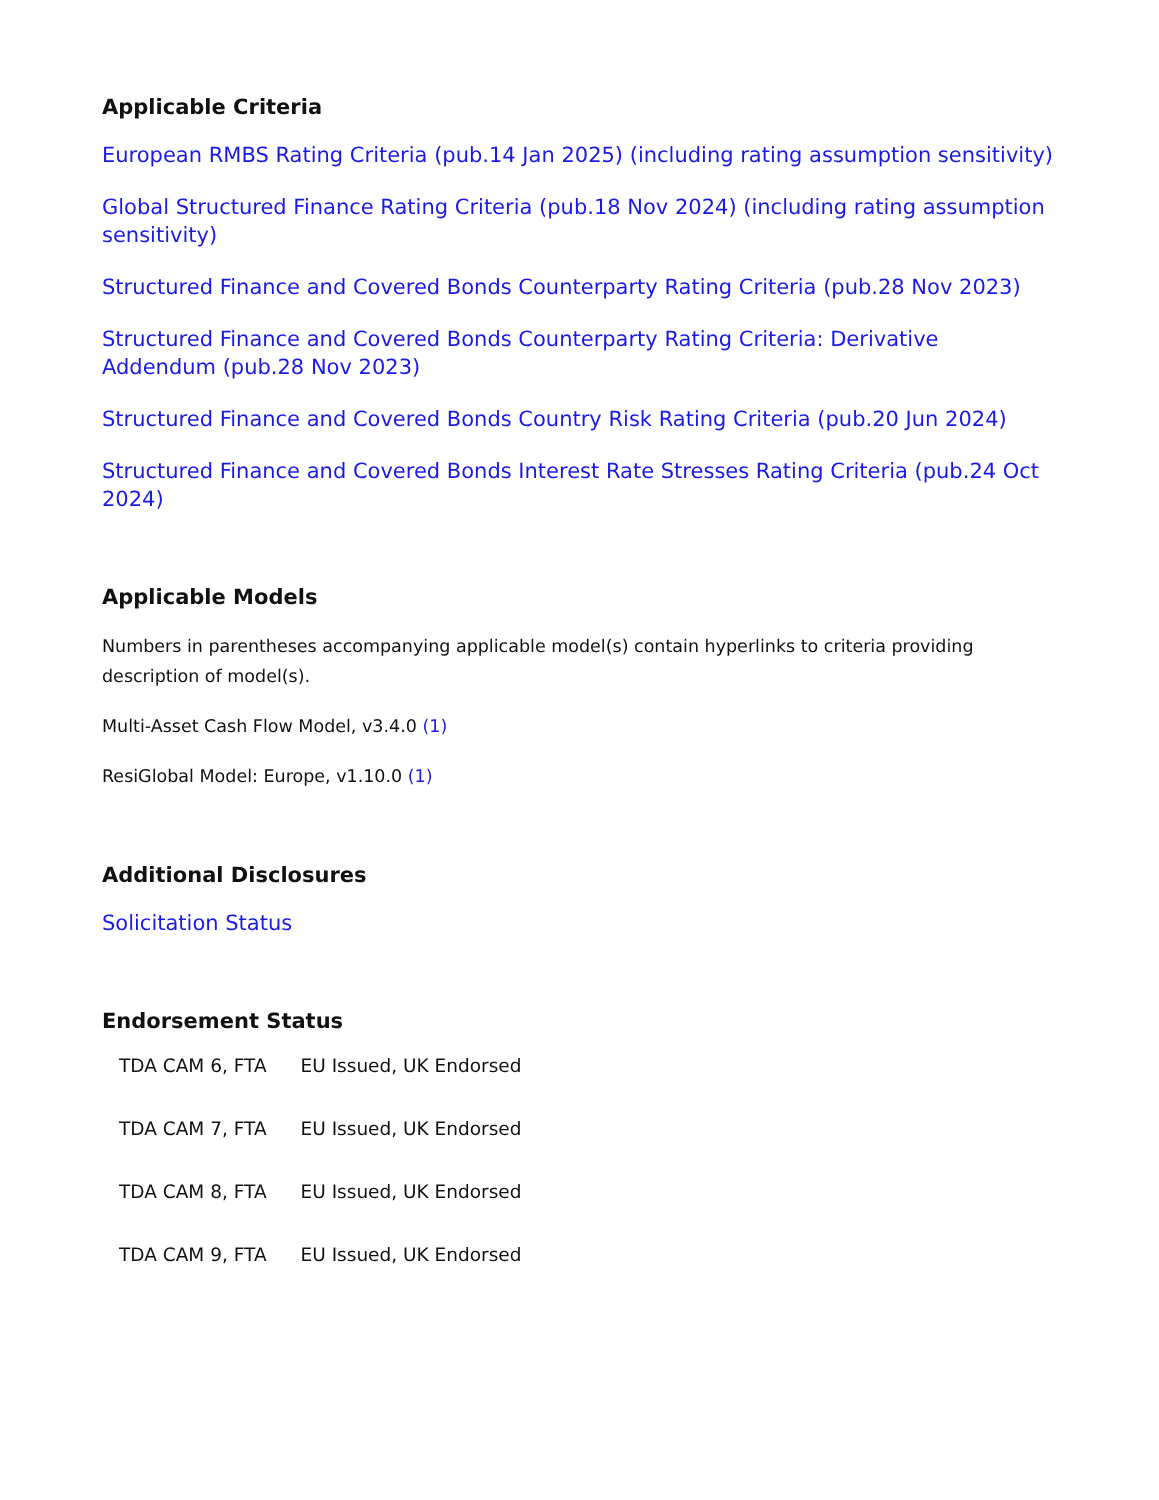Applicable Criteria
European RMBS Rating Criteria (pub.14 Jan 2025) (including rating assumption sensitivity)
Global Structured Finance Rating Criteria (pub.18 Nov 2024) (including rating assumption sensitivity)
Structured Finance and Covered Bonds Counterparty Rating Criteria (pub.28 Nov 2023)
Structured Finance and Covered Bonds Counterparty Rating Criteria: Derivative Addendum (pub.28 Nov 2023)
Structured Finance and Covered Bonds Country Risk Rating Criteria (pub.20 Jun 2024)
Structured Finance and Covered Bonds Interest Rate Stresses Rating Criteria (pub.24 Oct 2024)
Applicable Models
Numbers in parentheses accompanying applicable model(s) contain hyperlinks to criteria providing description of model(s).
Multi-Asset Cash Flow Model, v3.4.0 (1)
ResiGlobal Model: Europe, v1.10.0 (1)
Additional Disclosures
Solicitation Status
Endorsement Status
| TDA CAM 6, FTA | EU Issued, UK Endorsed |
| TDA CAM 7, FTA | EU Issued, UK Endorsed |
| TDA CAM 8, FTA | EU Issued, UK Endorsed |
| TDA CAM 9, FTA | EU Issued, UK Endorsed |